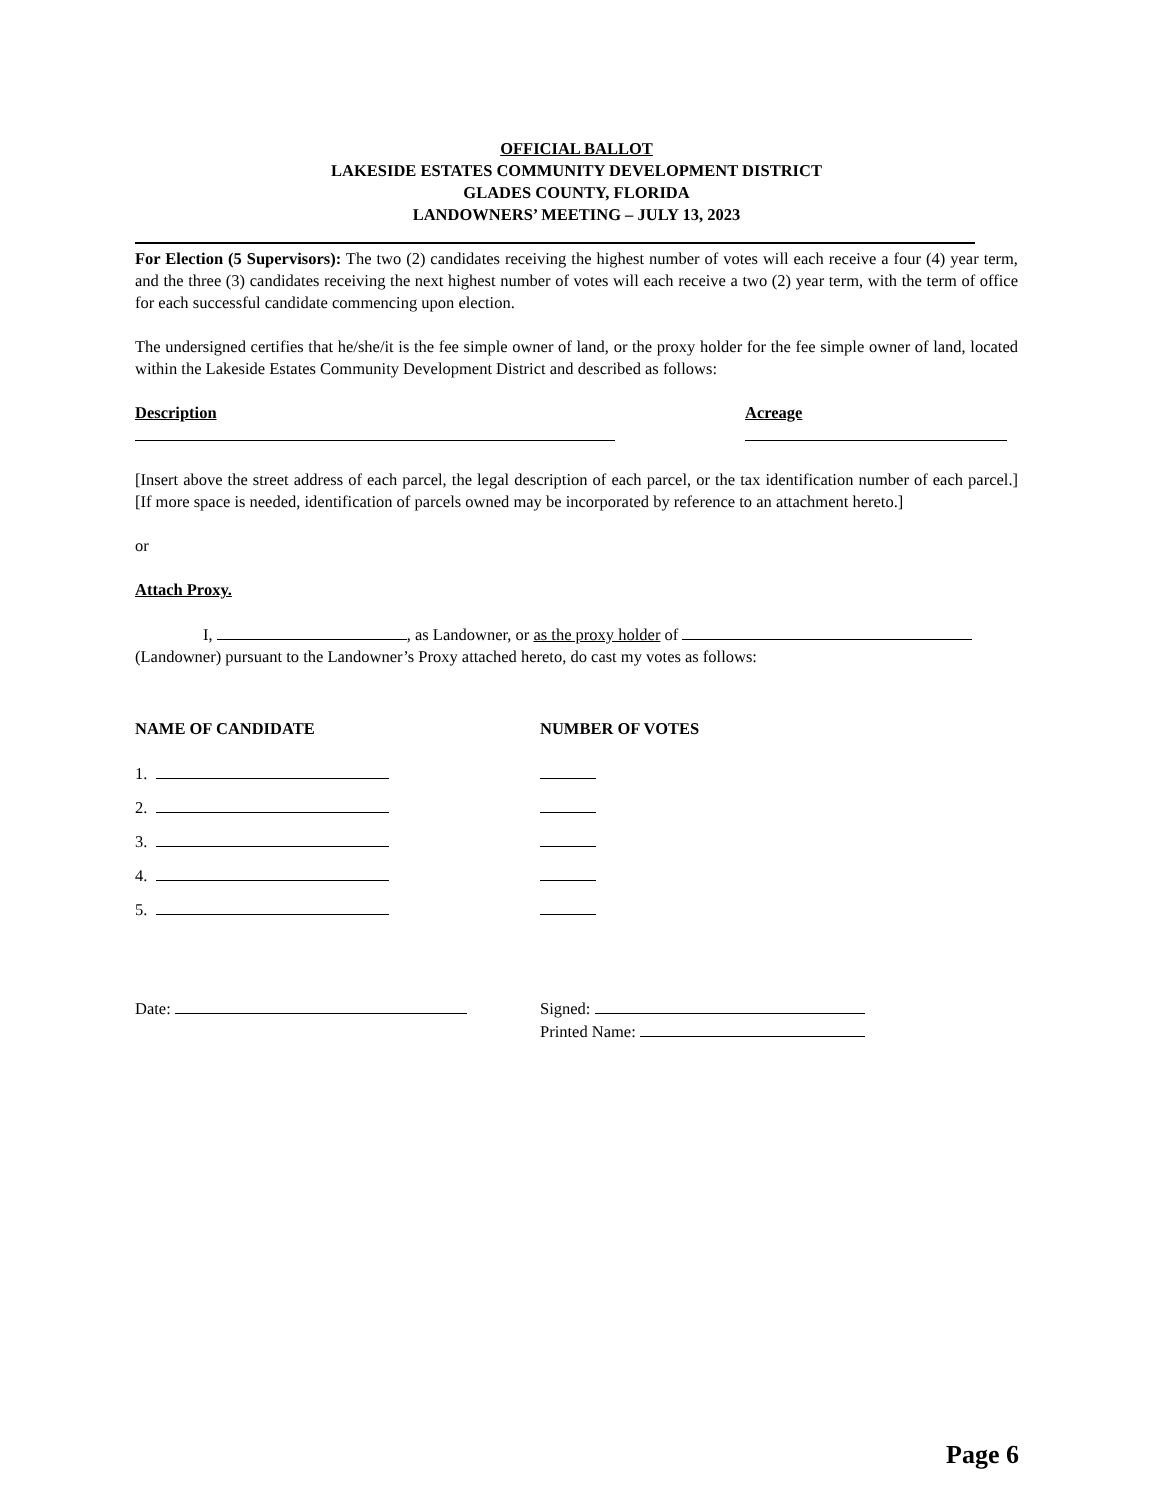OFFICIAL BALLOT
LAKESIDE ESTATES COMMUNITY DEVELOPMENT DISTRICT
GLADES COUNTY, FLORIDA
LANDOWNERS’ MEETING – JULY 13, 2023
For Election (5 Supervisors): The two (2) candidates receiving the highest number of votes will each receive a four (4) year term, and the three (3) candidates receiving the next highest number of votes will each receive a two (2) year term, with the term of office for each successful candidate commencing upon election.
The undersigned certifies that he/she/it is the fee simple owner of land, or the proxy holder for the fee simple owner of land, located within the Lakeside Estates Community Development District and described as follows:
Description Acreage
[Insert above the street address of each parcel, the legal description of each parcel, or the tax identification number of each parcel.] [If more space is needed, identification of parcels owned may be incorporated by reference to an attachment hereto.]
or
Attach Proxy.
I, , as Landowner, or as the proxy holder of
(Landowner) pursuant to the Landowner’s Proxy attached hereto, do cast my votes as follows:
NAME OF CANDIDATE NUMBER OF VOTES
1.
2.
3.
4.
5.
Date: Signed:
Printed Name:
Page 6